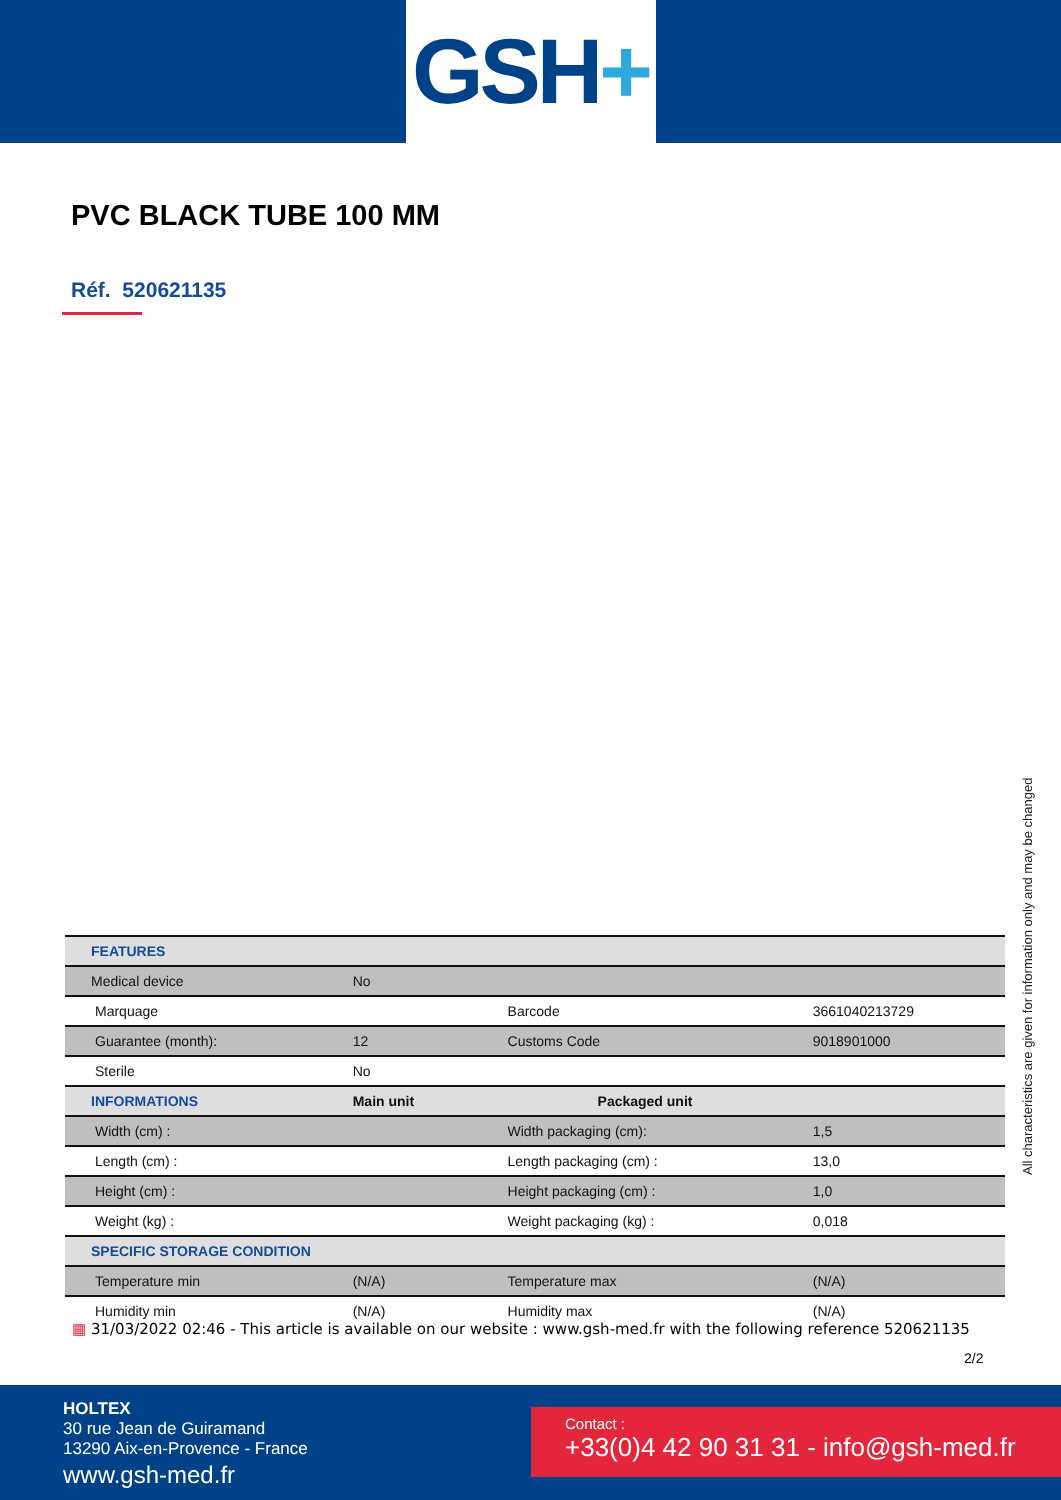GSH +
PVC BLACK TUBE 100 MM
Réf. 520621135
| FEATURES | | | |
| Medical device | No | | |
| Marquage | | Barcode | 3661040213729 |
| Guarantee (month): | 12 | Customs Code | 9018901000 |
| Sterile | No | | |
| INFORMATIONS | Main unit | Packaged unit | |
| Width (cm) : | | Width packaging (cm): | 1,5 |
| Length (cm) : | | Length packaging (cm) : | 13,0 |
| Height (cm) : | | Height packaging (cm) : | 1,0 |
| Weight (kg) : | | Weight packaging (kg) : | 0,018 |
| SPECIFIC STORAGE CONDITION | | | |
| Temperature min | (N/A) | Temperature max | (N/A) |
| Humidity min | (N/A) | Humidity max | (N/A) |
All characteristics are given for information only and may be changed
▦ 31/03/2022 02:46 - This article is available on our website : www.gsh-med.fr with the following reference 520621135
2/2
HOLTEX
30 rue Jean de Guiramand
13290 Aix-en-Provence - France
www.gsh-med.fr
Contact :
+33(0)4 42 90 31 31 - info@gsh-med.fr